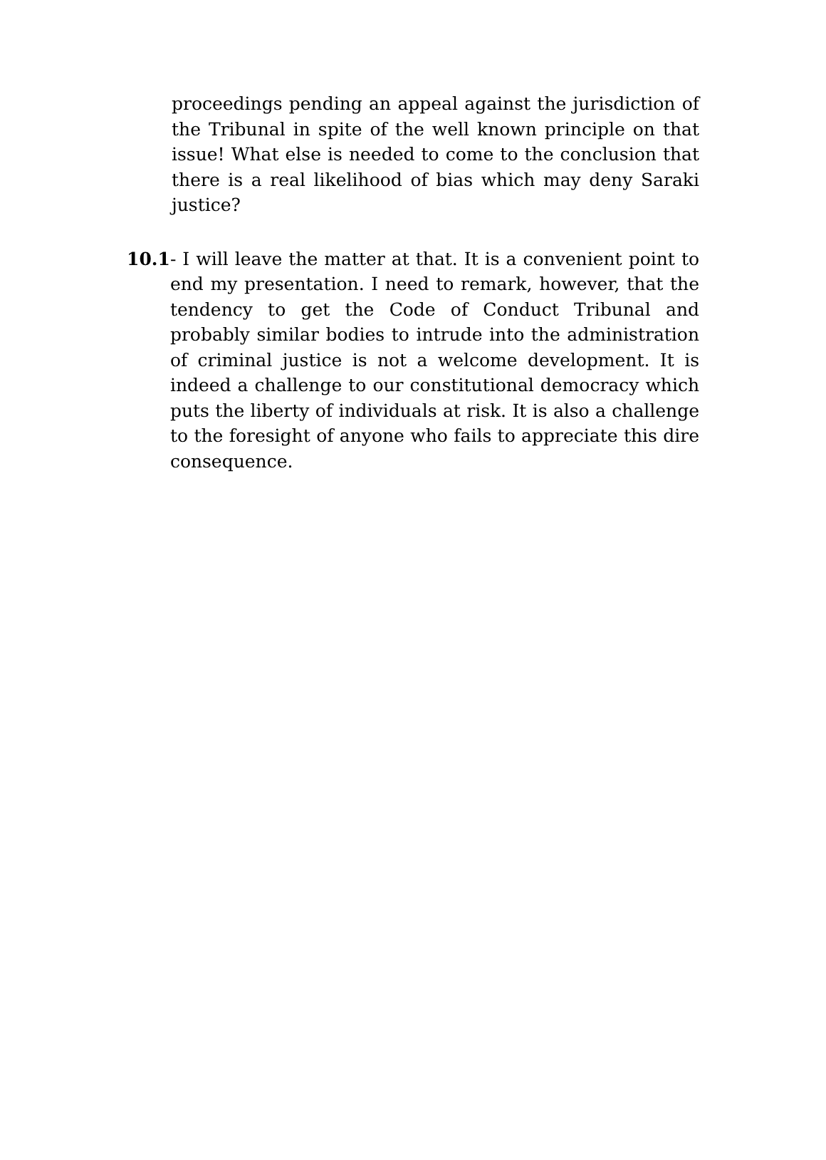proceedings pending an appeal against the jurisdiction of the Tribunal in spite of the well known principle on that issue! What else is needed to come to the conclusion that there is a real likelihood of bias which may deny Saraki justice?
10.1 - I will leave the matter at that. It is a convenient point to end my presentation. I need to remark, however, that the tendency to get the Code of Conduct Tribunal and probably similar bodies to intrude into the administration of criminal justice is not a welcome development. It is indeed a challenge to our constitutional democracy which puts the liberty of individuals at risk. It is also a challenge to the foresight of anyone who fails to appreciate this dire consequence.